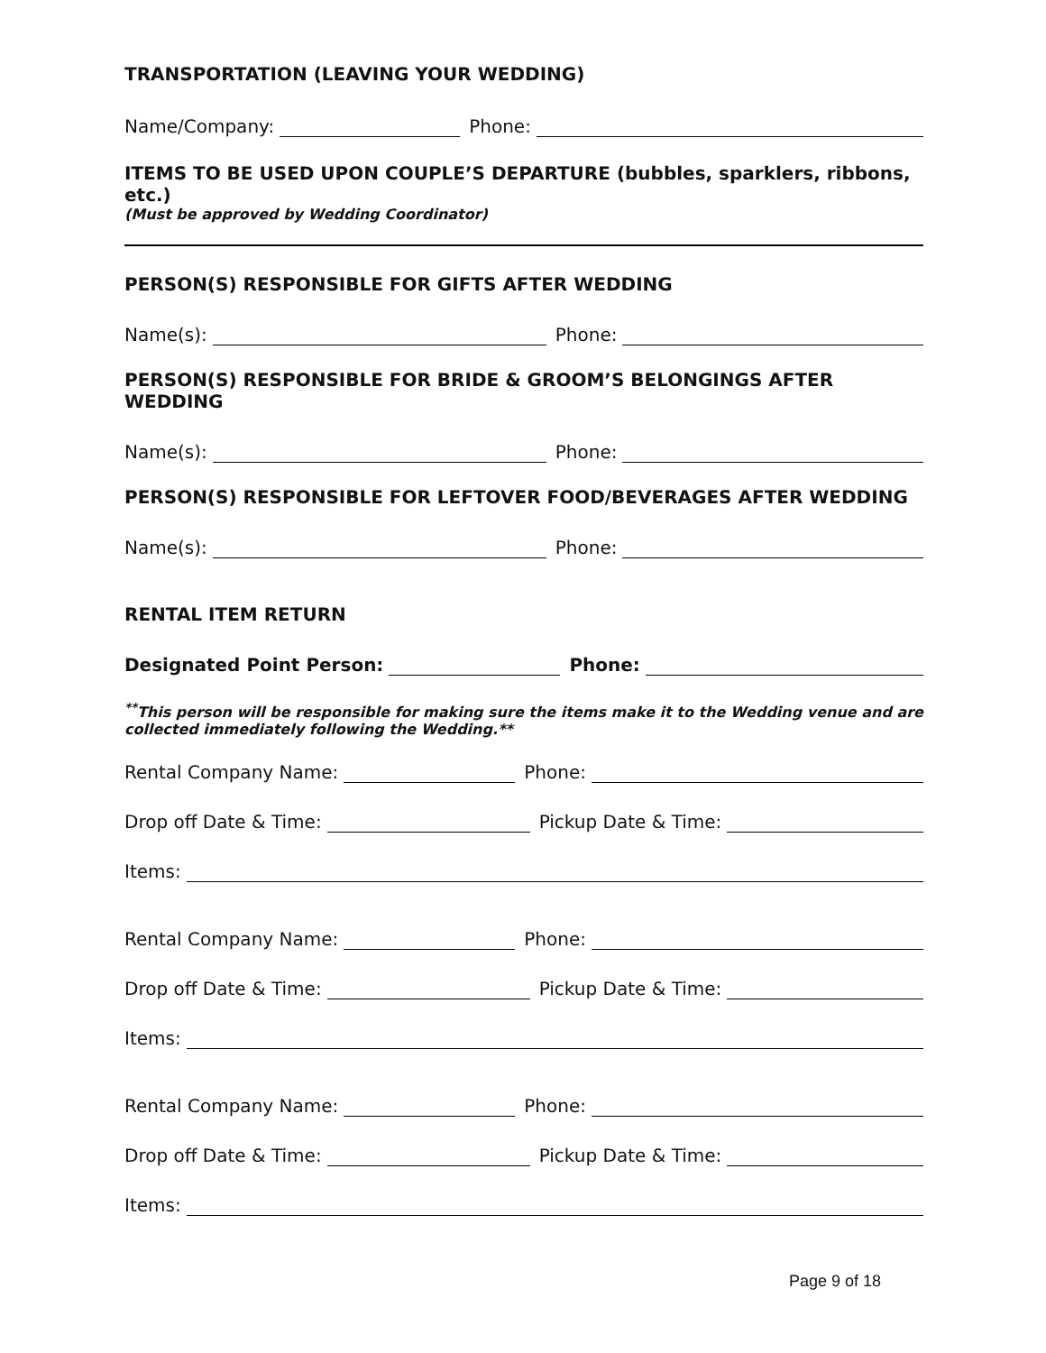TRANSPORTATION (LEAVING YOUR WEDDING)
Name/Company: Phone:
ITEMS TO BE USED UPON COUPLE’S DEPARTURE (bubbles, sparklers, ribbons, etc.)
(Must be approved by Wedding Coordinator)
PERSON(S) RESPONSIBLE FOR GIFTS AFTER WEDDING
Name(s): Phone:
PERSON(S) RESPONSIBLE FOR BRIDE & GROOM’S BELONGINGS AFTER WEDDING
Name(s): Phone:
PERSON(S) RESPONSIBLE FOR LEFTOVER FOOD/BEVERAGES AFTER WEDDING
Name(s): Phone:
RENTAL ITEM RETURN
Designated Point Person: Phone:
<sup>**</sup> This person will be responsible for making sure the items make it to the Wedding venue and are collected immediately following the Wedding.**
Rental Company Name: Phone:
Drop off Date & Time: Pickup Date & Time:
Items:
Rental Company Name: Phone:
Drop off Date & Time: Pickup Date & Time:
Items:
Rental Company Name: Phone:
Drop off Date & Time: Pickup Date & Time:
Items:
Page 9 of 18